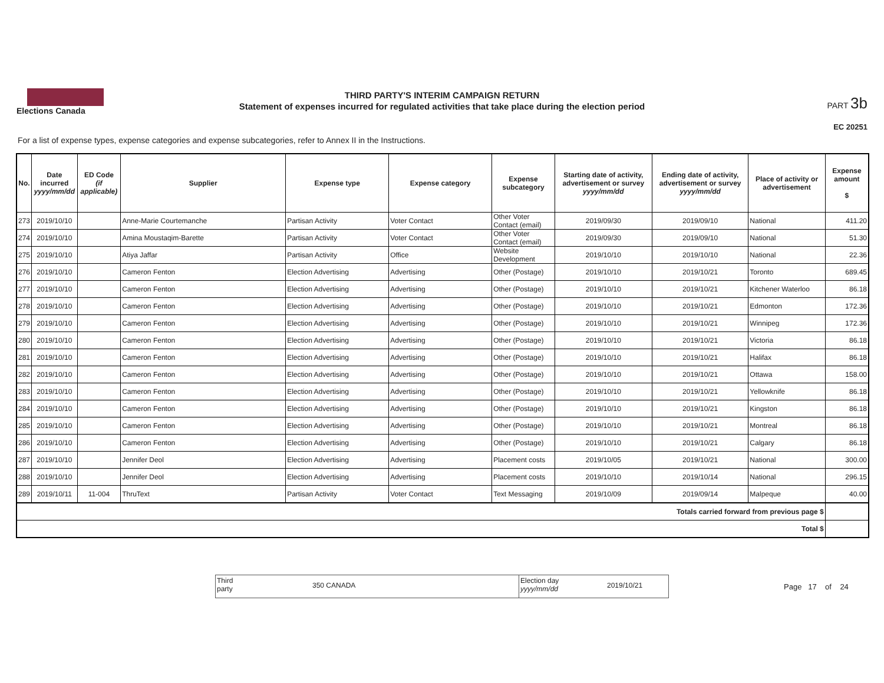Elections Canada
THIRD PARTY'S INTERIM CAMPAIGN RETURN
Statement of expenses incurred for regulated activities that take place during the election period
PART 3b
EC 20251
For a list of expense types, expense categories and expense subcategories, refer to Annex II in the Instructions.
| No. | Date incurred yyyy/mm/dd | ED Code (if applicable) | Supplier | Expense type | Expense category | Expense subcategory | Starting date of activity, advertisement or survey yyyy/mm/dd | Ending date of activity, advertisement or survey yyyy/mm/dd | Place of activity or advertisement | Expense amount $ |
| --- | --- | --- | --- | --- | --- | --- | --- | --- | --- | --- |
| 273 | 2019/10/10 | | Anne-Marie Courtemanche | Partisan Activity | Voter Contact | Other Voter Contact (email) | 2019/09/30 | 2019/09/10 | National | 411.20 |
| 274 | 2019/10/10 | | Amina Moustaqim-Barette | Partisan Activity | Voter Contact | Other Voter Contact (email) | 2019/09/30 | 2019/09/10 | National | 51.30 |
| 275 | 2019/10/10 | | Atiya Jaffar | Partisan Activity | Office | Website Development | 2019/10/10 | 2019/10/10 | National | 22.36 |
| 276 | 2019/10/10 | | Cameron Fenton | Election Advertising | Advertising | Other (Postage) | 2019/10/10 | 2019/10/21 | Toronto | 689.45 |
| 277 | 2019/10/10 | | Cameron Fenton | Election Advertising | Advertising | Other (Postage) | 2019/10/10 | 2019/10/21 | Kitchener Waterloo | 86.18 |
| 278 | 2019/10/10 | | Cameron Fenton | Election Advertising | Advertising | Other (Postage) | 2019/10/10 | 2019/10/21 | Edmonton | 172.36 |
| 279 | 2019/10/10 | | Cameron Fenton | Election Advertising | Advertising | Other (Postage) | 2019/10/10 | 2019/10/21 | Winnipeg | 172.36 |
| 280 | 2019/10/10 | | Cameron Fenton | Election Advertising | Advertising | Other (Postage) | 2019/10/10 | 2019/10/21 | Victoria | 86.18 |
| 281 | 2019/10/10 | | Cameron Fenton | Election Advertising | Advertising | Other (Postage) | 2019/10/10 | 2019/10/21 | Halifax | 86.18 |
| 282 | 2019/10/10 | | Cameron Fenton | Election Advertising | Advertising | Other (Postage) | 2019/10/10 | 2019/10/21 | Ottawa | 158.00 |
| 283 | 2019/10/10 | | Cameron Fenton | Election Advertising | Advertising | Other (Postage) | 2019/10/10 | 2019/10/21 | Yellowknife | 86.18 |
| 284 | 2019/10/10 | | Cameron Fenton | Election Advertising | Advertising | Other (Postage) | 2019/10/10 | 2019/10/21 | Kingston | 86.18 |
| 285 | 2019/10/10 | | Cameron Fenton | Election Advertising | Advertising | Other (Postage) | 2019/10/10 | 2019/10/21 | Montreal | 86.18 |
| 286 | 2019/10/10 | | Cameron Fenton | Election Advertising | Advertising | Other (Postage) | 2019/10/10 | 2019/10/21 | Calgary | 86.18 |
| 287 | 2019/10/10 | | Jennifer Deol | Election Advertising | Advertising | Placement costs | 2019/10/05 | 2019/10/21 | National | 300.00 |
| 288 | 2019/10/10 | | Jennifer Deol | Election Advertising | Advertising | Placement costs | 2019/10/10 | 2019/10/14 | National | 296.15 |
| 289 | 2019/10/11 | 11-004 | ThruText | Partisan Activity | Voter Contact | Text Messaging | 2019/10/09 | 2019/09/14 | Malpeque | 40.00 |
| Totals carried forward from previous page $ | | | | | | | | | | |
| Total $ | | | | | | | | | | |
Third
party
350 CANADA
Election day
yyyy/mm/dd
2019/10/21
Page 17 of 24